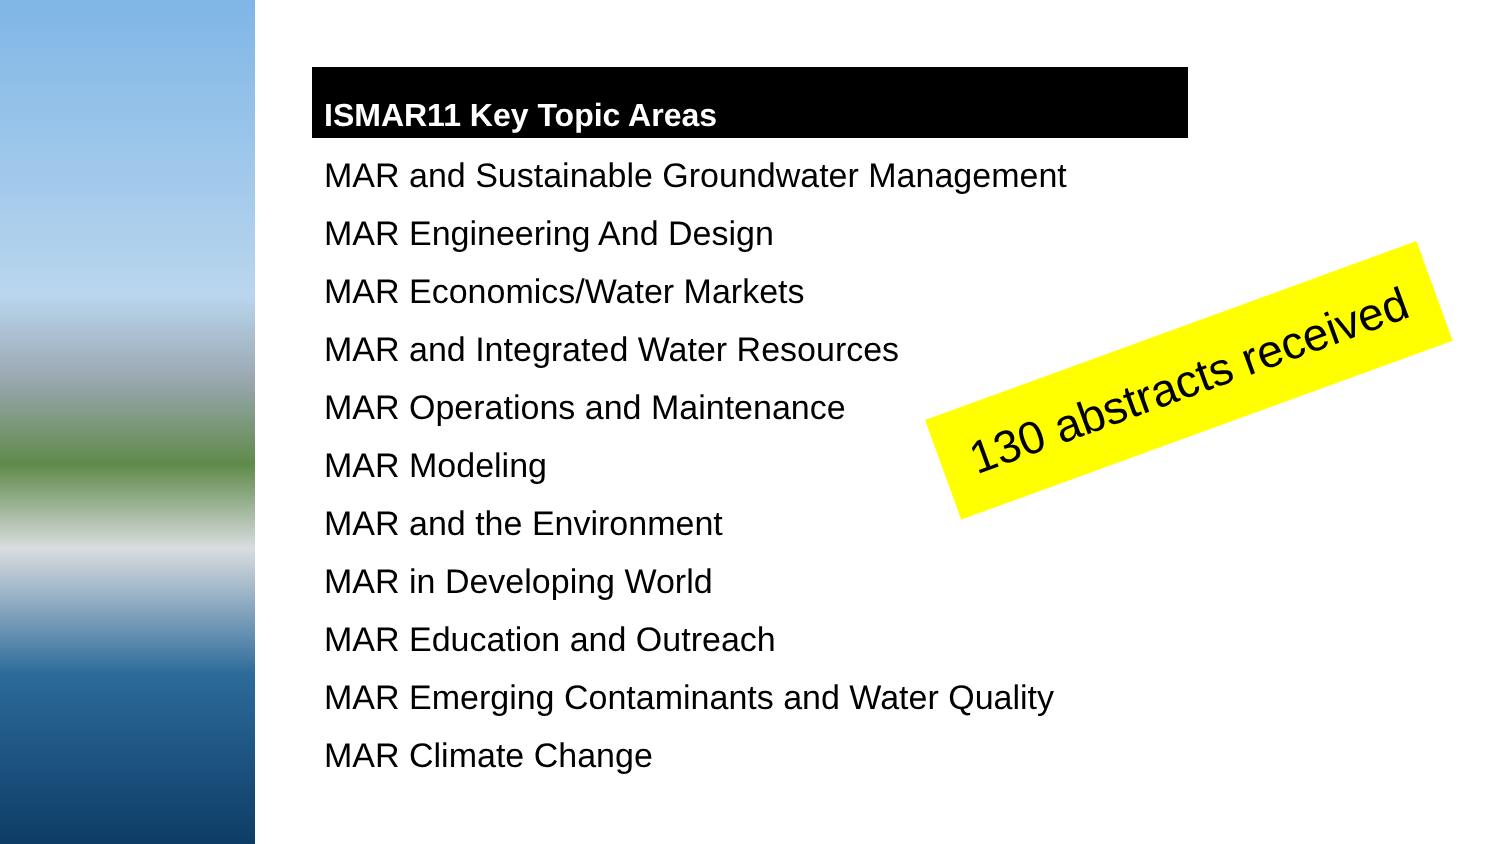ISMAR11 Key Topic Areas
MAR and Sustainable Groundwater Management
MAR Engineering And Design
MAR Economics/Water Markets
MAR and Integrated Water Resources
MAR Operations and Maintenance
MAR Modeling
MAR and the Environment
MAR in Developing World
MAR Education and Outreach
MAR Emerging Contaminants and Water Quality
MAR Climate Change
130 abstracts received